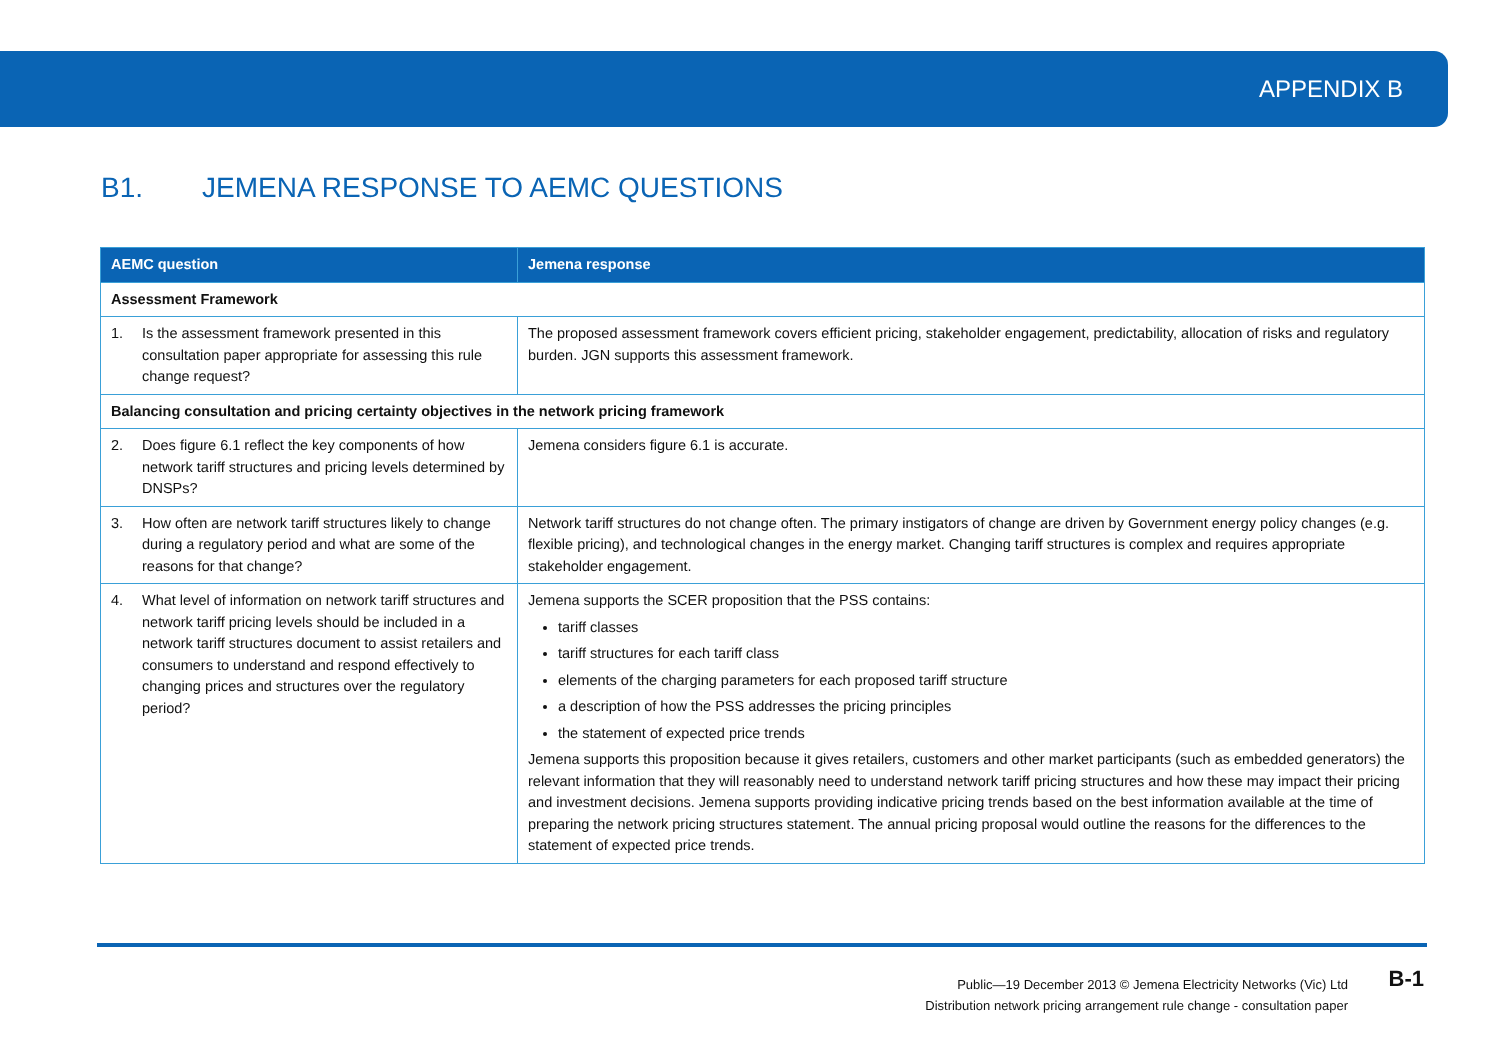APPENDIX B
B1. JEMENA RESPONSE TO AEMC QUESTIONS
| AEMC question | Jemena response |
| --- | --- |
| Assessment Framework | |
| 1. Is the assessment framework presented in this consultation paper appropriate for assessing this rule change request? | The proposed assessment framework covers efficient pricing, stakeholder engagement, predictability, allocation of risks and regulatory burden. JGN supports this assessment framework. |
| Balancing consultation and pricing certainty objectives in the network pricing framework | |
| 2. Does figure 6.1 reflect the key components of how network tariff structures and pricing levels determined by DNSPs? | Jemena considers figure 6.1 is accurate. |
| 3. How often are network tariff structures likely to change during a regulatory period and what are some of the reasons for that change? | Network tariff structures do not change often. The primary instigators of change are driven by Government energy policy changes (e.g. flexible pricing), and technological changes in the energy market. Changing tariff structures is complex and requires appropriate stakeholder engagement. |
| 4. What level of information on network tariff structures and network tariff pricing levels should be included in a network tariff structures document to assist retailers and consumers to understand and respond effectively to changing prices and structures over the regulatory period? | Jemena supports the SCER proposition that the PSS contains: tariff classes tariff structures for each tariff class elements of the charging parameters for each proposed tariff structure a description of how the PSS addresses the pricing principles the statement of expected price trends Jemena supports this proposition because it gives retailers, customers and other market participants (such as embedded generators) the relevant information that they will reasonably need to understand network tariff pricing structures and how these may impact their pricing and investment decisions. Jemena supports providing indicative pricing trends based on the best information available at the time of preparing the network pricing structures statement. The annual pricing proposal would outline the reasons for the differences to the statement of expected price trends. |
Public—19 December 2013 © Jemena Electricity Networks (Vic) Ltd
Distribution network pricing arrangement rule change - consultation paper
B-1